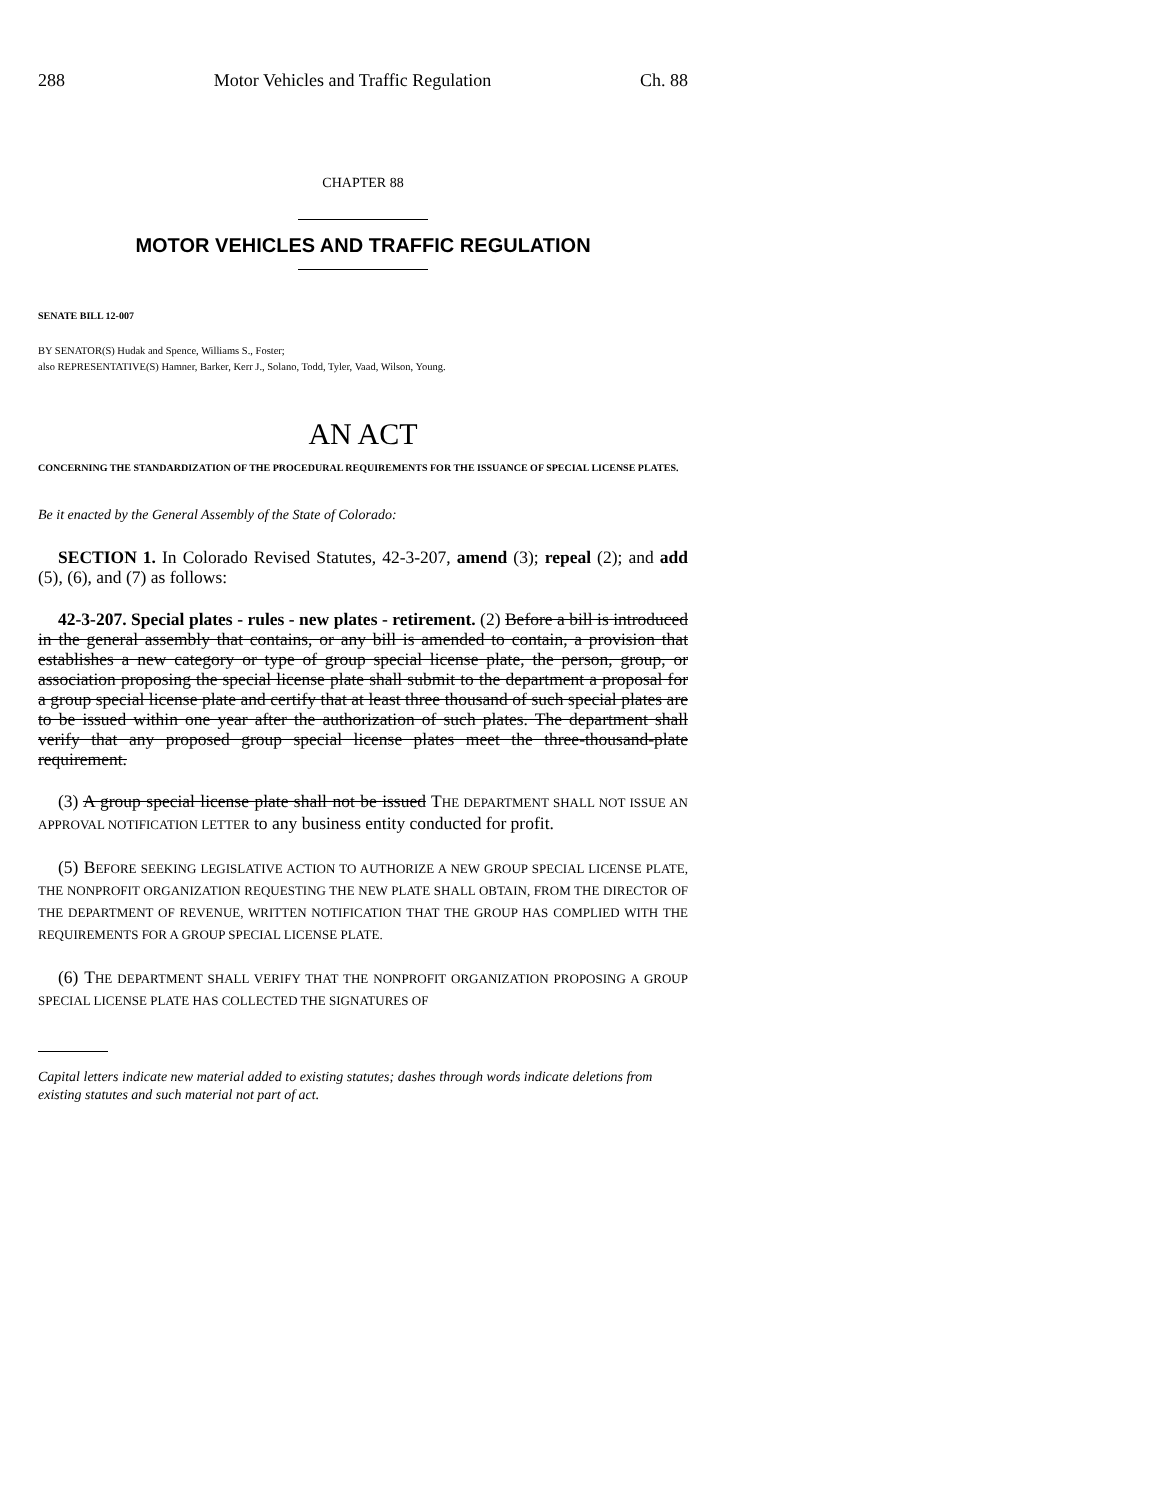288 Motor Vehicles and Traffic Regulation Ch. 88
CHAPTER 88
MOTOR VEHICLES AND TRAFFIC REGULATION
SENATE BILL 12-007
BY SENATOR(S) Hudak and Spence, Williams S., Foster;
also REPRESENTATIVE(S) Hamner, Barker, Kerr J., Solano, Todd, Tyler, Vaad, Wilson, Young.
AN ACT
CONCERNING THE STANDARDIZATION OF THE PROCEDURAL REQUIREMENTS FOR THE ISSUANCE OF SPECIAL LICENSE PLATES.
Be it enacted by the General Assembly of the State of Colorado:
SECTION 1. In Colorado Revised Statutes, 42-3-207, amend (3); repeal (2); and add (5), (6), and (7) as follows:
42-3-207. Special plates - rules - new plates - retirement. (2) Before a bill is introduced in the general assembly that contains, or any bill is amended to contain, a provision that establishes a new category or type of group special license plate, the person, group, or association proposing the special license plate shall submit to the department a proposal for a group special license plate and certify that at least three thousand of such special plates are to be issued within one year after the authorization of such plates. The department shall verify that any proposed group special license plates meet the three-thousand-plate requirement.
(3) A group special license plate shall not be issued THE DEPARTMENT SHALL NOT ISSUE AN APPROVAL NOTIFICATION LETTER to any business entity conducted for profit.
(5) BEFORE SEEKING LEGISLATIVE ACTION TO AUTHORIZE A NEW GROUP SPECIAL LICENSE PLATE, THE NONPROFIT ORGANIZATION REQUESTING THE NEW PLATE SHALL OBTAIN, FROM THE DIRECTOR OF THE DEPARTMENT OF REVENUE, WRITTEN NOTIFICATION THAT THE GROUP HAS COMPLIED WITH THE REQUIREMENTS FOR A GROUP SPECIAL LICENSE PLATE.
(6) THE DEPARTMENT SHALL VERIFY THAT THE NONPROFIT ORGANIZATION PROPOSING A GROUP SPECIAL LICENSE PLATE HAS COLLECTED THE SIGNATURES OF
Capital letters indicate new material added to existing statutes; dashes through words indicate deletions from existing statutes and such material not part of act.